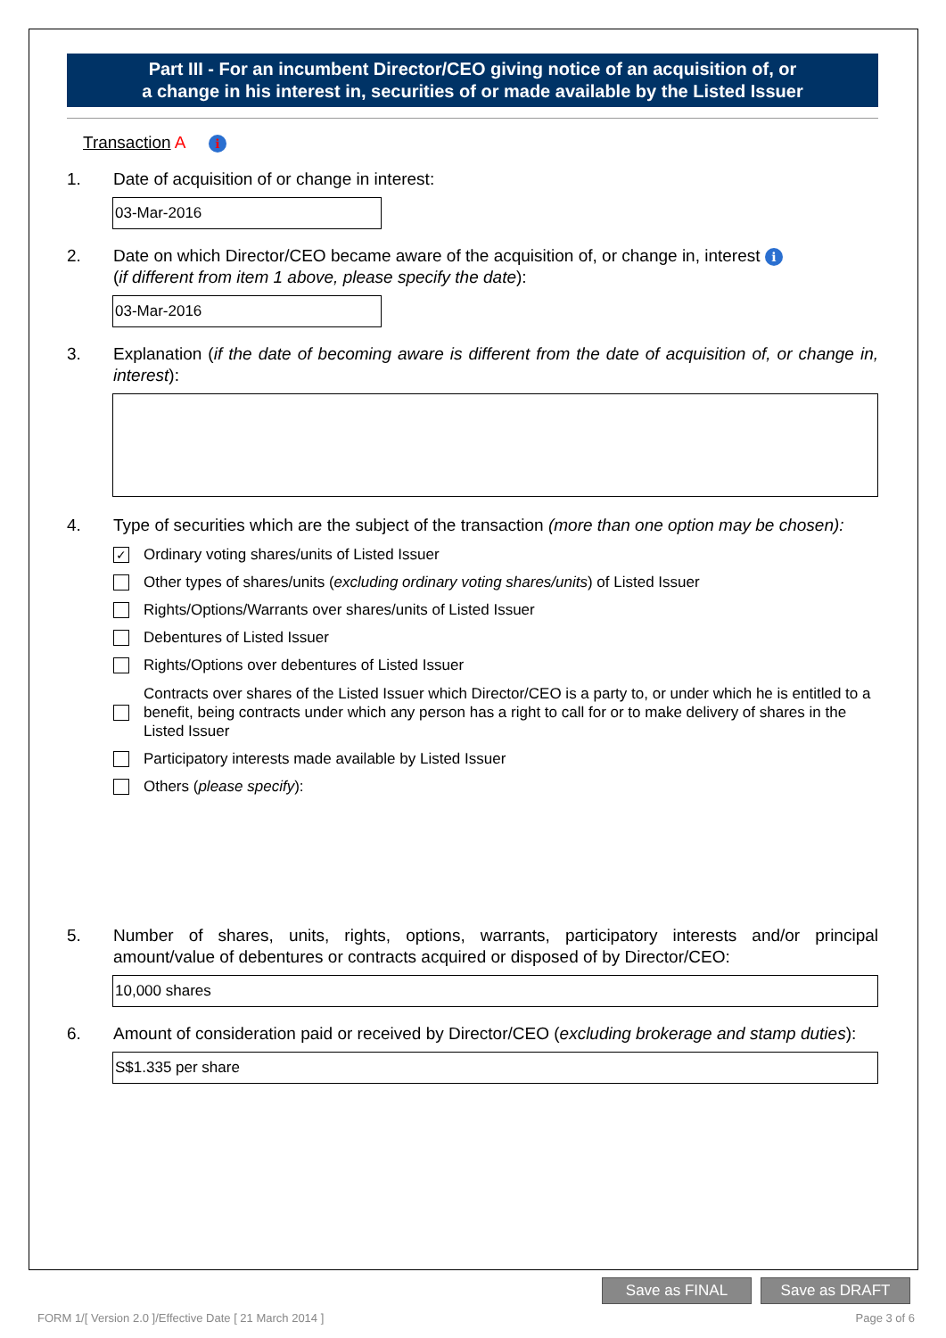Part III - For an incumbent Director/CEO giving notice of an acquisition of, or
a change in his interest in, securities of or made available by the Listed Issuer
Transaction A i
1. Date of acquisition of or change in interest:
03-Mar-2016
2. Date on which Director/CEO became aware of the acquisition of, or change in, interest i
(if different from item 1 above, please specify the date):
03-Mar-2016
3. Explanation (if the date of becoming aware is different from the date of acquisition of, or change in, interest):
4. Type of securities which are the subject of the transaction (more than one option may be chosen):
✓ Ordinary voting shares/units of Listed Issuer
Other types of shares/units (excluding ordinary voting shares/units) of Listed Issuer
Rights/Options/Warrants over shares/units of Listed Issuer
Debentures of Listed Issuer
Rights/Options over debentures of Listed Issuer
Contracts over shares of the Listed Issuer which Director/CEO is a party to, or under which he is entitled to a benefit, being contracts under which any person has a right to call for or to make delivery of shares in the Listed Issuer
Participatory interests made available by Listed Issuer
Others (please specify):
5. Number of shares, units, rights, options, warrants, participatory interests and/or principal amount/value of debentures or contracts acquired or disposed of by Director/CEO:
10,000 shares
6. Amount of consideration paid or received by Director/CEO (excluding brokerage and stamp duties):
S$1.335 per share
Save as FINAL Save as DRAFT
FORM 1/[ Version 2.0 ]/Effective Date [ 21 March 2014 ] Page 3 of 6